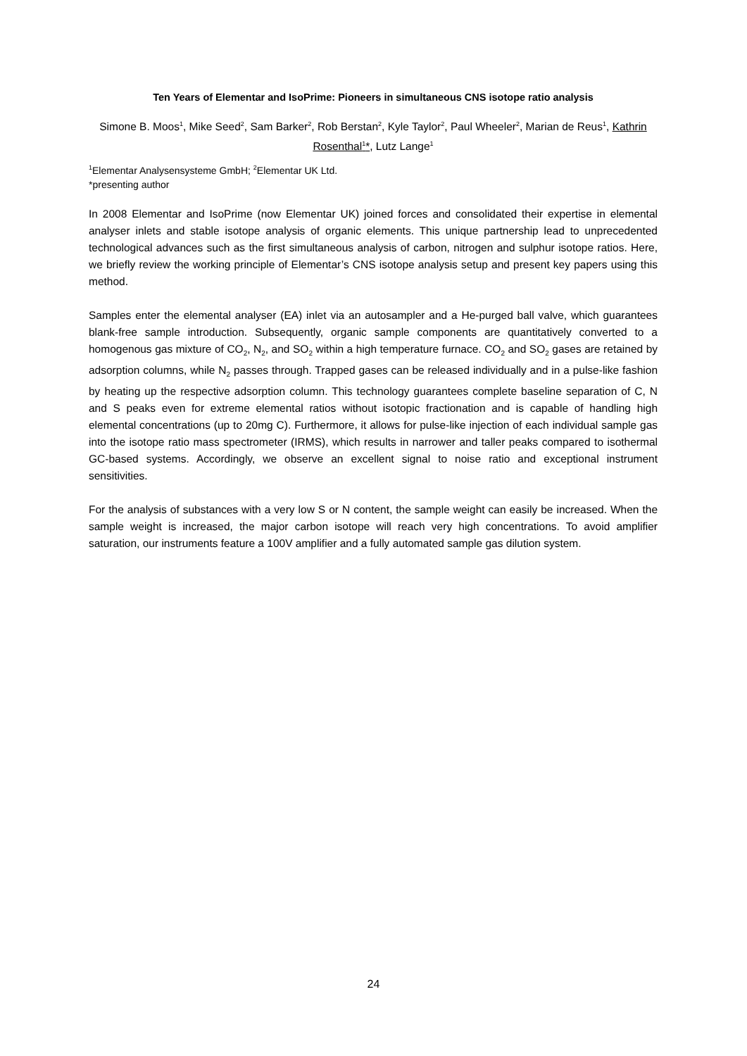Ten Years of Elementar and IsoPrime: Pioneers in simultaneous CNS isotope ratio analysis
Simone B. Moos<sup>1</sup>, Mike Seed<sup>2</sup>, Sam Barker<sup>2</sup>, Rob Berstan<sup>2</sup>, Kyle Taylor<sup>2</sup>, Paul Wheeler<sup>2</sup>, Marian de Reus<sup>1</sup>, Kathrin Rosenthal<sup>1</sup>*, Lutz Lange<sup>1</sup>
<sup>1</sup> Elementar Analysensysteme GmbH; <sup>2</sup>Elementar UK Ltd.
*presenting author
In 2008 Elementar and IsoPrime (now Elementar UK) joined forces and consolidated their expertise in elemental analyser inlets and stable isotope analysis of organic elements. This unique partnership lead to unprecedented technological advances such as the first simultaneous analysis of carbon, nitrogen and sulphur isotope ratios. Here, we briefly review the working principle of Elementar’s CNS isotope analysis setup and present key papers using this method.
Samples enter the elemental analyser (EA) inlet via an autosampler and a He-purged ball valve, which guarantees blank-free sample introduction. Subsequently, organic sample components are quantitatively converted to a homogenous gas mixture of CO<sub>2</sub>, N<sub>2</sub>, and SO<sub>2</sub> within a high temperature furnace. CO<sub>2</sub> and SO<sub>2</sub> gases are retained by adsorption columns, while N<sub>2</sub> passes through. Trapped gases can be released individually and in a pulse-like fashion by heating up the respective adsorption column. This technology guarantees complete baseline separation of C, N and S peaks even for extreme elemental ratios without isotopic fractionation and is capable of handling high elemental concentrations (up to 20mg C). Furthermore, it allows for pulse-like injection of each individual sample gas into the isotope ratio mass spectrometer (IRMS), which results in narrower and taller peaks compared to isothermal GC-based systems. Accordingly, we observe an excellent signal to noise ratio and exceptional instrument sensitivities.
For the analysis of substances with a very low S or N content, the sample weight can easily be increased. When the sample weight is increased, the major carbon isotope will reach very high concentrations. To avoid amplifier saturation, our instruments feature a 100V amplifier and a fully automated sample gas dilution system.
24